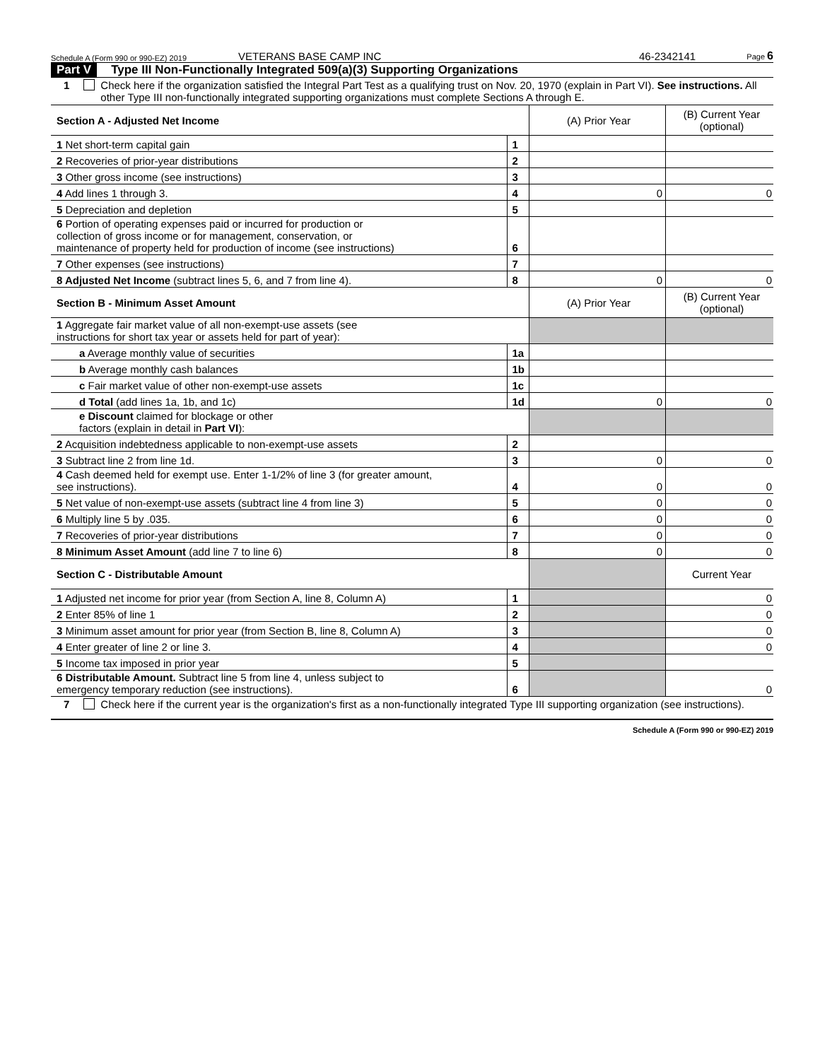Schedule A (Form 990 or 990-EZ) 2019 VETERANS BASE CAMP INC 46-2342141 Page 6
Part V Type III Non-Functionally Integrated 509(a)(3) Supporting Organizations
1 Check here if the organization satisfied the Integral Part Test as a qualifying trust on Nov. 20, 1970 (explain in Part VI). See instructions. All other Type III non-functionally integrated supporting organizations must complete Sections A through E.
| Section A - Adjusted Net Income | | (A) Prior Year | (B) Current Year (optional) |
| 1 Net short-term capital gain | 1 | | |
| 2 Recoveries of prior-year distributions | 2 | | |
| 3 Other gross income (see instructions) | 3 | | |
| 4 Add lines 1 through 3. | 4 | 0 | 0 |
| 5 Depreciation and depletion | 5 | | |
| 6 Portion of operating expenses paid or incurred for production or collection of gross income or for management, conservation, or maintenance of property held for production of income (see instructions) | 6 | | |
| 7 Other expenses (see instructions) | 7 | | |
| 8 Adjusted Net Income (subtract lines 5, 6, and 7 from line 4). | 8 | 0 | 0 |
| Section B - Minimum Asset Amount | | (A) Prior Year | (B) Current Year (optional) |
| 1 Aggregate fair market value of all non-exempt-use assets (see instructions for short tax year or assets held for part of year): | | | |
| a Average monthly value of securities | 1a | | |
| b Average monthly cash balances | 1b | | |
| c Fair market value of other non-exempt-use assets | 1c | | |
| d Total (add lines 1a, 1b, and 1c) | 1d | 0 | 0 |
| e Discount claimed for blockage or other factors (explain in detail in Part VI ): | | | |
| 2 Acquisition indebtedness applicable to non-exempt-use assets | 2 | | |
| 3 Subtract line 2 from line 1d. | 3 | 0 | 0 |
| 4 Cash deemed held for exempt use. Enter 1-1/2% of line 3 (for greater amount, see instructions). | 4 | 0 | 0 |
| 5 Net value of non-exempt-use assets (subtract line 4 from line 3) | 5 | 0 | 0 |
| 6 Multiply line 5 by .035. | 6 | 0 | 0 |
| 7 Recoveries of prior-year distributions | 7 | 0 | 0 |
| 8 Minimum Asset Amount (add line 7 to line 6) | 8 | 0 | 0 |
| Section C - Distributable Amount | | | Current Year |
| 1 Adjusted net income for prior year (from Section A, line 8, Column A) | 1 | | 0 |
| 2 Enter 85% of line 1 | 2 | | 0 |
| 3 Minimum asset amount for prior year (from Section B, line 8, Column A) | 3 | | 0 |
| 4 Enter greater of line 2 or line 3. | 4 | | 0 |
| 5 Income tax imposed in prior year | 5 | | |
| 6 Distributable Amount. Subtract line 5 from line 4, unless subject to emergency temporary reduction (see instructions). | 6 | | 0 |
7 Check here if the current year is the organization's first as a non-functionally integrated Type III supporting organization (see instructions).
Schedule A (Form 990 or 990-EZ) 2019